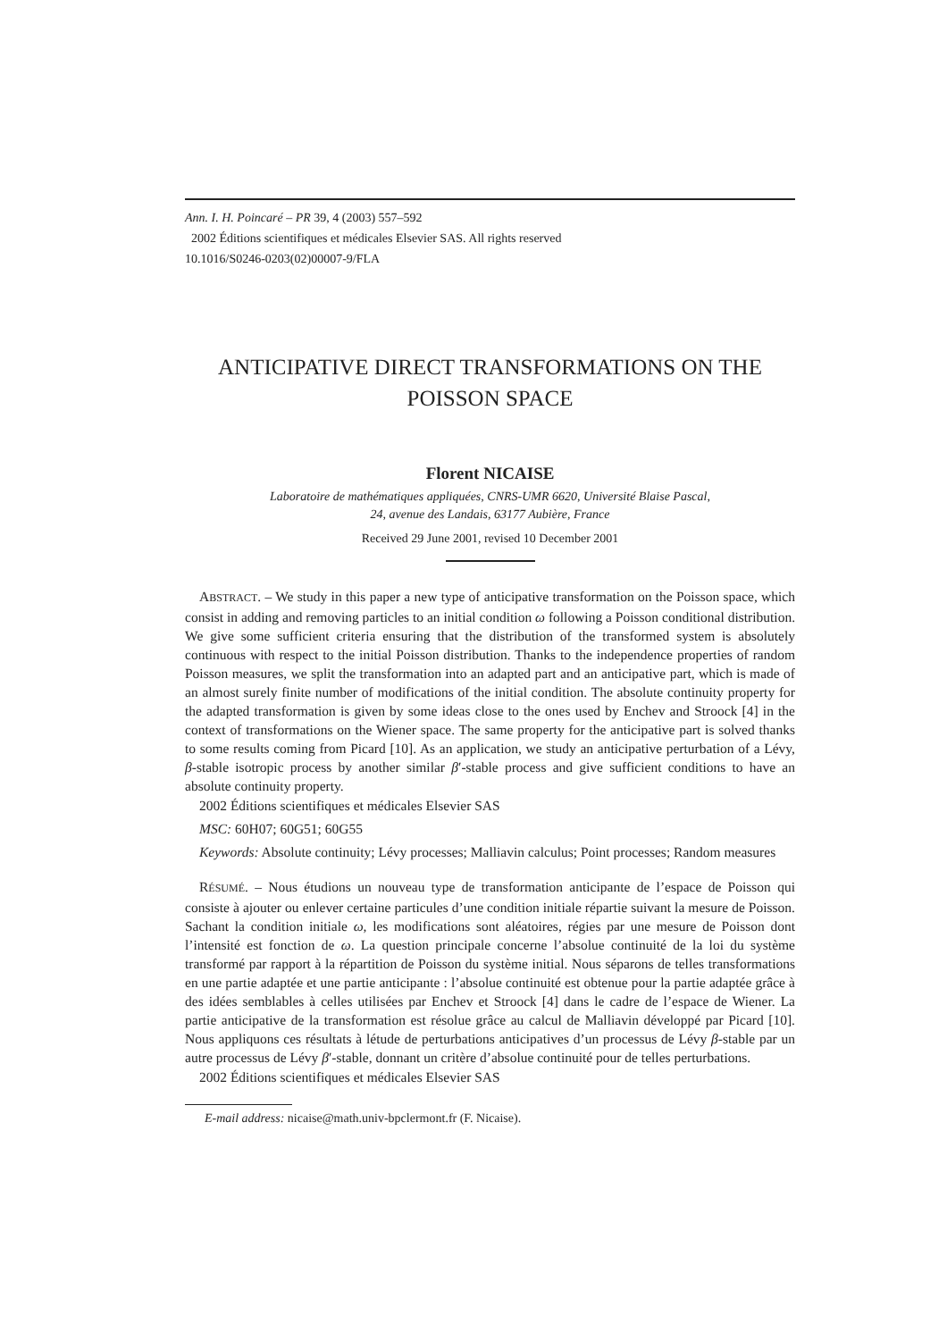Ann. I. H. Poincaré – PR 39, 4 (2003) 557–592
2002 Éditions scientifiques et médicales Elsevier SAS. All rights reserved
10.1016/S0246-0203(02)00007-9/FLA
ANTICIPATIVE DIRECT TRANSFORMATIONS ON THE POISSON SPACE
Florent NICAISE
Laboratoire de mathématiques appliquées, CNRS-UMR 6620, Université Blaise Pascal,
24, avenue des Landais, 63177 Aubière, France
Received 29 June 2001, revised 10 December 2001
ABSTRACT. – We study in this paper a new type of anticipative transformation on the Poisson space, which consist in adding and removing particles to an initial condition ω following a Poisson conditional distribution. We give some sufficient criteria ensuring that the distribution of the transformed system is absolutely continuous with respect to the initial Poisson distribution. Thanks to the independence properties of random Poisson measures, we split the transformation into an adapted part and an anticipative part, which is made of an almost surely finite number of modifications of the initial condition. The absolute continuity property for the adapted transformation is given by some ideas close to the ones used by Enchev and Stroock [4] in the context of transformations on the Wiener space. The same property for the anticipative part is solved thanks to some results coming from Picard [10]. As an application, we study an anticipative perturbation of a Lévy, β-stable isotropic process by another similar β′-stable process and give sufficient conditions to have an absolute continuity property.
2002 Éditions scientifiques et médicales Elsevier SAS
MSC: 60H07; 60G51; 60G55
Keywords: Absolute continuity; Lévy processes; Malliavin calculus; Point processes; Random measures
RÉSUMÉ. – Nous étudions un nouveau type de transformation anticipante de l’espace de Poisson qui consiste à ajouter ou enlever certaine particules d’une condition initiale répartie suivant la mesure de Poisson. Sachant la condition initiale ω, les modifications sont aléatoires, régies par une mesure de Poisson dont l’intensité est fonction de ω. La question principale concerne l’absolue continuité de la loi du système transformé par rapport à la répartition de Poisson du système initial. Nous séparons de telles transformations en une partie adaptée et une partie anticipante : l’absolue continuité est obtenue pour la partie adaptée grâce à des idées semblables à celles utilisées par Enchev et Stroock [4] dans le cadre de l’espace de Wiener. La partie anticipative de la transformation est résolue grâce au calcul de Malliavin développé par Picard [10]. Nous appliquons ces résultats à létude de perturbations anticipatives d’un processus de Lévy β-stable par un autre processus de Lévy β′-stable, donnant un critère d’absolue continuité pour de telles perturbations.
2002 Éditions scientifiques et médicales Elsevier SAS
E-mail address: nicaise@math.univ-bpclermont.fr (F. Nicaise).